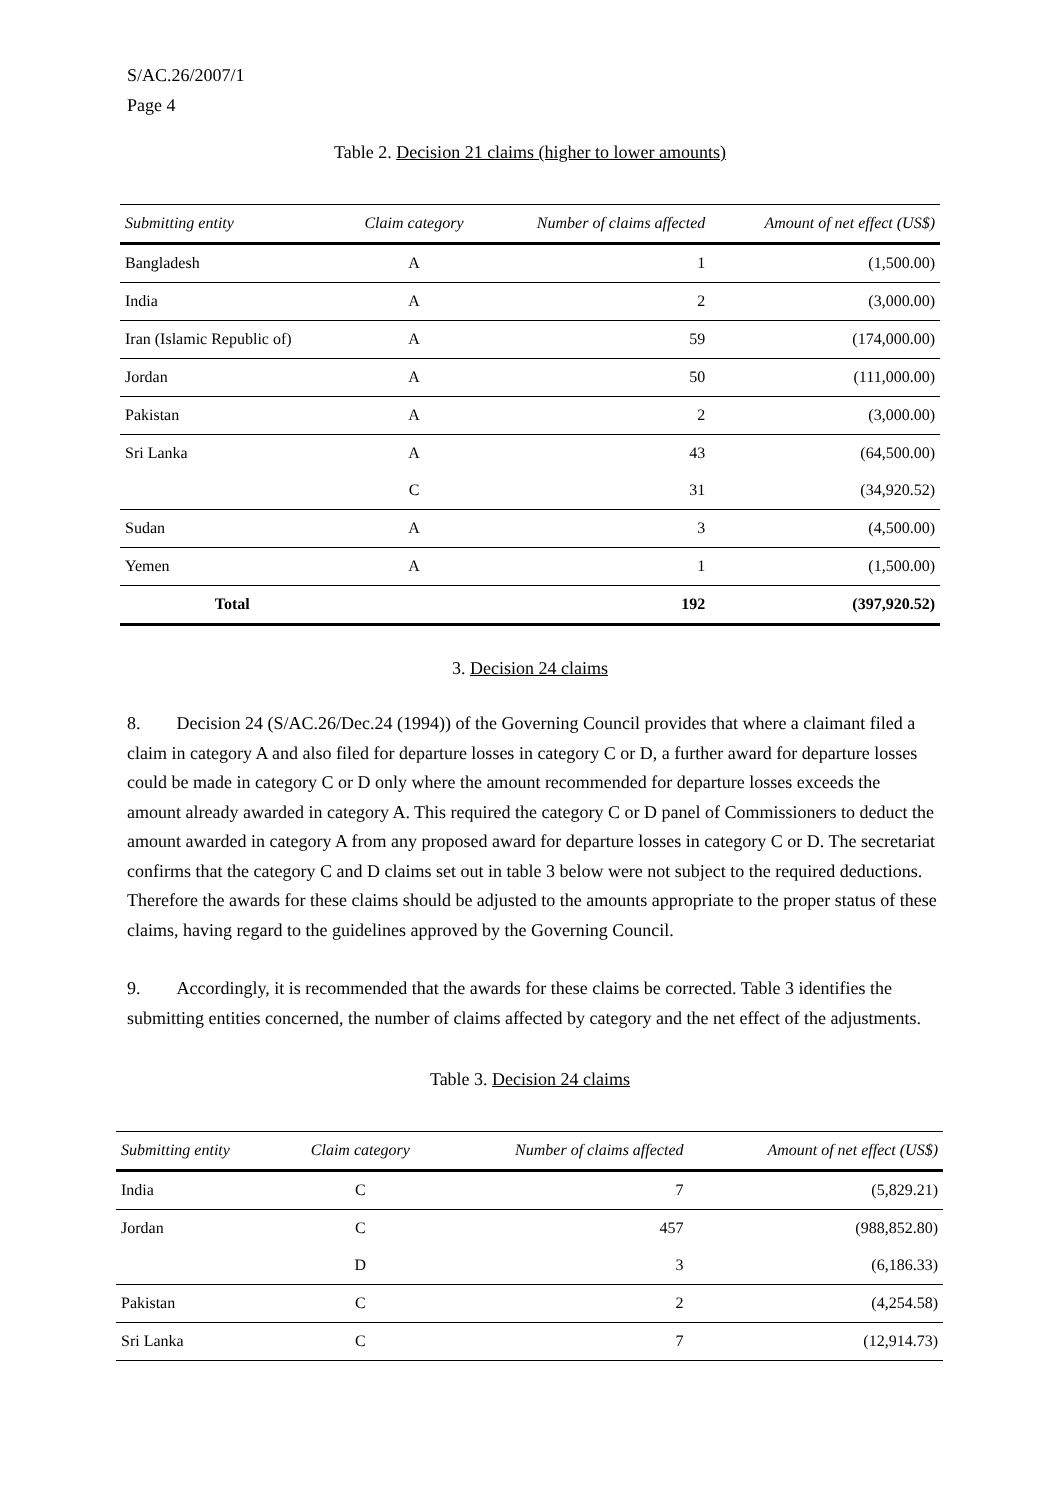S/AC.26/2007/1
Page 4
Table 2. Decision 21 claims (higher to lower amounts)
| Submitting entity | Claim category | Number of claims affected | Amount of net effect (US$) |
| --- | --- | --- | --- |
| Bangladesh | A | 1 | (1,500.00) |
| India | A | 2 | (3,000.00) |
| Iran (Islamic Republic of) | A | 59 | (174,000.00) |
| Jordan | A | 50 | (111,000.00) |
| Pakistan | A | 2 | (3,000.00) |
| Sri Lanka | A | 43 | (64,500.00) |
| | C | 31 | (34,920.52) |
| Sudan | A | 3 | (4,500.00) |
| Yemen | A | 1 | (1,500.00) |
| Total | | 192 | (397,920.52) |
3. Decision 24 claims
8. Decision 24 (S/AC.26/Dec.24 (1994)) of the Governing Council provides that where a claimant filed a claim in category A and also filed for departure losses in category C or D, a further award for departure losses could be made in category C or D only where the amount recommended for departure losses exceeds the amount already awarded in category A. This required the category C or D panel of Commissioners to deduct the amount awarded in category A from any proposed award for departure losses in category C or D. The secretariat confirms that the category C and D claims set out in table 3 below were not subject to the required deductions. Therefore the awards for these claims should be adjusted to the amounts appropriate to the proper status of these claims, having regard to the guidelines approved by the Governing Council.
9. Accordingly, it is recommended that the awards for these claims be corrected. Table 3 identifies the submitting entities concerned, the number of claims affected by category and the net effect of the adjustments.
Table 3. Decision 24 claims
| Submitting entity | Claim category | Number of claims affected | Amount of net effect (US$) |
| --- | --- | --- | --- |
| India | C | 7 | (5,829.21) |
| Jordan | C | 457 | (988,852.80) |
| | D | 3 | (6,186.33) |
| Pakistan | C | 2 | (4,254.58) |
| Sri Lanka | C | 7 | (12,914.73) |